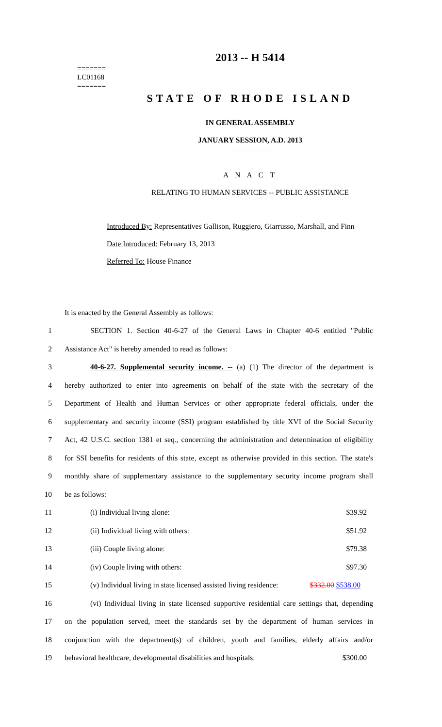2013 -- H 5414
=======
LC01168
=======
STATE OF RHODE ISLAND
IN GENERAL ASSEMBLY
JANUARY SESSION, A.D. 2013
____________
A N A C T
RELATING TO HUMAN SERVICES -- PUBLIC ASSISTANCE
Introduced By: Representatives Gallison, Ruggiero, Giarrusso, Marshall, and Finn
Date Introduced: February 13, 2013
Referred To: House Finance
It is enacted by the General Assembly as follows:
1 SECTION 1. Section 40-6-27 of the General Laws in Chapter 40-6 entitled "Public
2 Assistance Act" is hereby amended to read as follows:
3 40-6-27. Supplemental security income. -- (a) (1) The director of the department is
4 hereby authorized to enter into agreements on behalf of the state with the secretary of the
5 Department of Health and Human Services or other appropriate federal officials, under the
6 supplementary and security income (SSI) program established by title XVI of the Social Security
7 Act, 42 U.S.C. section 1381 et seq., concerning the administration and determination of eligibility
8 for SSI benefits for residents of this state, except as otherwise provided in this section. The state's
9 monthly share of supplementary assistance to the supplementary security income program shall
10 be as follows:
11 (i) Individual living alone: $39.92
12 (ii) Individual living with others: $51.92
13 (iii) Couple living alone: $79.38
14 (iv) Couple living with others: $97.30
15 (v) Individual living in state licensed assisted living residence: $332.00 $538.00
16 (vi) Individual living in state licensed supportive residential care settings that, depending
17 on the population served, meet the standards set by the department of human services in
18 conjunction with the department(s) of children, youth and families, elderly affairs and/or
19 behavioral healthcare, developmental disabilities and hospitals: $300.00